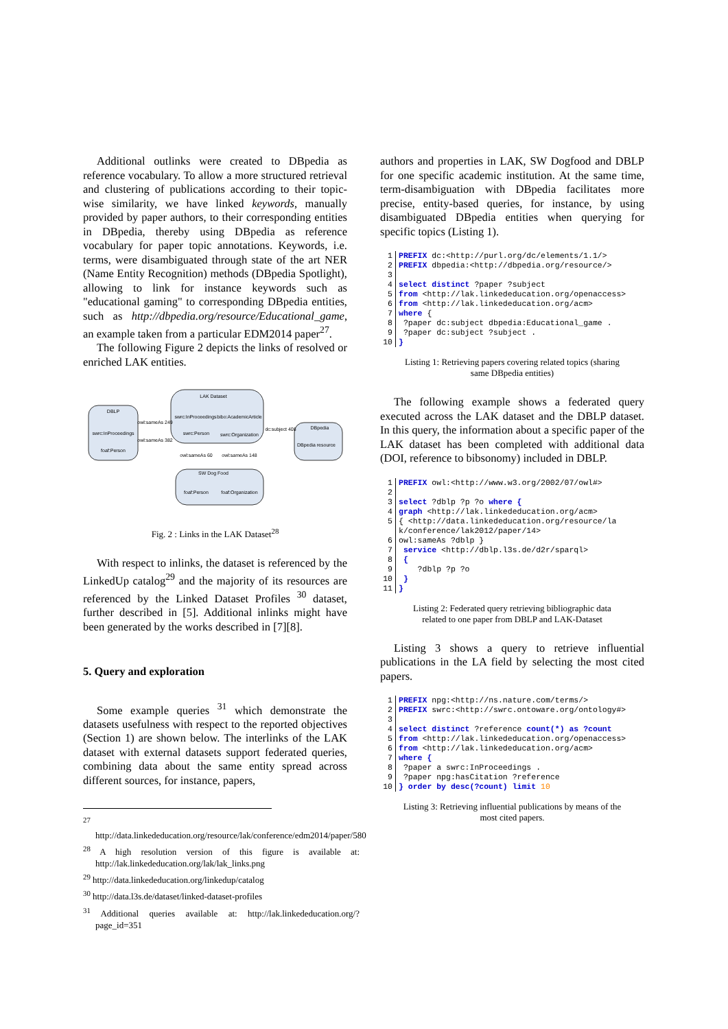Additional outlinks were created to DBpedia as reference vocabulary. To allow a more structured retrieval and clustering of publications according to their topic-wise similarity, we have linked keywords, manually provided by paper authors, to their corresponding entities in DBpedia, thereby using DBpedia as reference vocabulary for paper topic annotations. Keywords, i.e. terms, were disambiguated through state of the art NER (Name Entity Recognition) methods (DBpedia Spotlight), allowing to link for instance keywords such as "educational gaming" to corresponding DBpedia entities, such as http://dbpedia.org/resource/Educational_game, an example taken from a particular EDM2014 paper<sup>27</sup>.
The following Figure 2 depicts the links of resolved or enriched LAK entities.
LAK Dataset
DBLP
DBpedia
SW Dog Food
swrc:InProceedings
bibo:AcademicArticle
swrc:Person
swrc:Organization
swrc:InProceedings
foaf:Person
DBpedia resource
foaf:Person
foaf:Organization
owl:sameAs 249
owl:sameAs 382
dc:subject 408
owl:sameAs 60
owl:sameAs 148
Fig. 2 : Links in the LAK Dataset<sup>28</sup>
With respect to inlinks, the dataset is referenced by the LinkedUp catalog<sup>29</sup> and the majority of its resources are referenced by the Linked Dataset Profiles <sup>30</sup> dataset, further described in [5]. Additional inlinks might have been generated by the works described in [7][8].
5. Query and exploration
Some example queries <sup>31</sup> which demonstrate the datasets usefulness with respect to the reported objectives (Section 1) are shown below. The interlinks of the LAK dataset with external datasets support federated queries, combining data about the same entity spread across different sources, for instance, papers,
<sup>27</sup> http://data.linkededucation.org/resource/lak/conference/edm2014/paper/580
<sup>28</sup> A high resolution version of this figure is available at: http://lak.linkededucation.org/lak/lak_links.png
<sup>29</sup> http://data.linkededucation.org/linkedup/catalog
<sup>30</sup> http://data.l3s.de/dataset/linked-dataset-profiles
<sup>31</sup> Additional queries available at: http://lak.linkededucation.org/?page_id=351
authors and properties in LAK, SW Dogfood and DBLP for one specific academic institution. At the same time, term-disambiguation with DBpedia facilitates more precise, entity-based queries, for instance, by using disambiguated DBpedia entities when querying for specific topics (Listing 1).
| 1 | PREFIX dc:<http://purl.org/dc/elements/1.1/> |
| 2 | PREFIX dbpedia:<http://dbpedia.org/resource/> |
| 3 | |
| 4 | select distinct ?paper ?subject |
| 5 | from <http://lak.linkededucation.org/openaccess> |
| 6 | from <http://lak.linkededucation.org/acm> |
| 7 | where { |
| 8 | ?paper dc:subject dbpedia:Educational_game . |
| 9 | ?paper dc:subject ?subject . |
| 10 | } |
Listing 1: Retrieving papers covering related topics (sharing same DBpedia entities)
The following example shows a federated query executed across the LAK dataset and the DBLP dataset. In this query, the information about a specific paper of the LAK dataset has been completed with additional data (DOI, reference to bibsonomy) included in DBLP.
| 1 | PREFIX owl:<http://www.w3.org/2002/07/owl#> |
| 2 | |
| 3 | select ?dblp ?p ?o where { |
| 4 | graph <http://lak.linkededucation.org/acm> |
| 5 | { <http://data.linkededucation.org/resource/la k/conference/lak2012/paper/14> |
| 6 | owl:sameAs ?dblp } |
| 7 | service <http://dblp.l3s.de/d2r/sparql> |
| 8 | { |
| 9 | ?dblp ?p ?o |
| 10 | } |
| 11 | } |
Listing 2: Federated query retrieving bibliographic data related to one paper from DBLP and LAK-Dataset
Listing 3 shows a query to retrieve influential publications in the LA field by selecting the most cited papers.
| 1 | PREFIX npg:<http://ns.nature.com/terms/> |
| 2 | PREFIX swrc:<http://swrc.ontoware.org/ontology#> |
| 3 | |
| 4 | select distinct ?reference count(*) as ?count |
| 5 | from <http://lak.linkededucation.org/openaccess> |
| 6 | from <http://lak.linkededucation.org/acm> |
| 7 | where { |
| 8 | ?paper a swrc:InProceedings . |
| 9 | ?paper npg:hasCitation ?reference |
| 10 | } order by desc(?count) limit 10 |
Listing 3: Retrieving influential publications by means of the most cited papers.